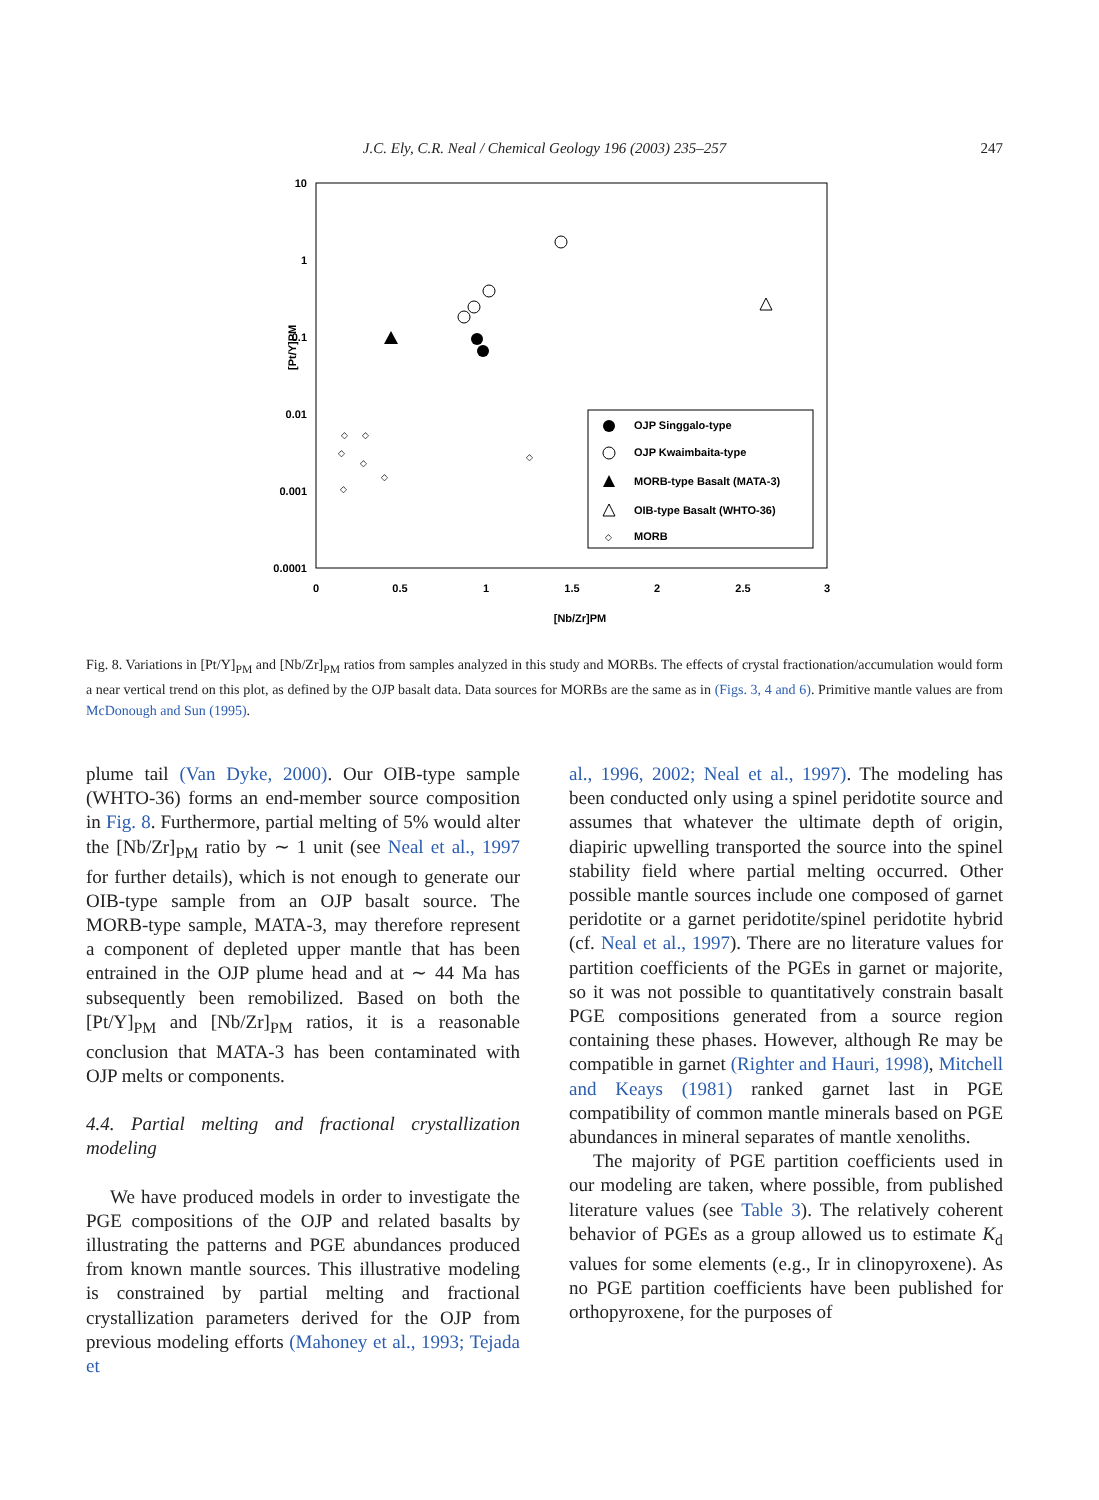J.C. Ely, C.R. Neal / Chemical Geology 196 (2003) 235–257
247
10
1
0.1
0.01
0.001
0.0001
0
0.5
1
1.5
2
2.5
3
[Nb/Zr]PM
[Pt/Y]PM
OJP Singgalo-type
OJP Kwaimbaita-type
MORB-type Basalt (MATA-3)
OIB-type Basalt (WHTO-36)
MORB
◇
◇
◇
◇
◇
◇
◇
◇
Fig. 8. Variations in [Pt/Y]<sub>PM</sub> and [Nb/Zr]<sub>PM</sub> ratios from samples analyzed in this study and MORBs. The effects of crystal fractionation/accumulation would form a near vertical trend on this plot, as defined by the OJP basalt data. Data sources for MORBs are the same as in (Figs. 3, 4 and 6). Primitive mantle values are from McDonough and Sun (1995).
plume tail (Van Dyke, 2000). Our OIB-type sample (WHTO-36) forms an end-member source composition in Fig. 8. Furthermore, partial melting of 5% would alter the [Nb/Zr]<sub>PM</sub> ratio by ∼ 1 unit (see Neal et al., 1997 for further details), which is not enough to generate our OIB-type sample from an OJP basalt source. The MORB-type sample, MATA-3, may therefore represent a component of depleted upper mantle that has been entrained in the OJP plume head and at ∼ 44 Ma has subsequently been remobilized. Based on both the [Pt/Y]<sub>PM</sub> and [Nb/Zr]<sub>PM</sub> ratios, it is a reasonable conclusion that MATA-3 has been contaminated with OJP melts or components.
4.4. Partial melting and fractional crystallization modeling
We have produced models in order to investigate the PGE compositions of the OJP and related basalts by illustrating the patterns and PGE abundances produced from known mantle sources. This illustrative modeling is constrained by partial melting and fractional crystallization parameters derived for the OJP from previous modeling efforts (Mahoney et al., 1993; Tejada et
al., 1996, 2002; Neal et al., 1997). The modeling has been conducted only using a spinel peridotite source and assumes that whatever the ultimate depth of origin, diapiric upwelling transported the source into the spinel stability field where partial melting occurred. Other possible mantle sources include one composed of garnet peridotite or a garnet peridotite/spinel peridotite hybrid (cf. Neal et al., 1997). There are no literature values for partition coefficients of the PGEs in garnet or majorite, so it was not possible to quantitatively constrain basalt PGE compositions generated from a source region containing these phases. However, although Re may be compatible in garnet (Righter and Hauri, 1998), Mitchell and Keays (1981) ranked garnet last in PGE compatibility of common mantle minerals based on PGE abundances in mineral separates of mantle xenoliths.
The majority of PGE partition coefficients used in our modeling are taken, where possible, from published literature values (see Table 3). The relatively coherent behavior of PGEs as a group allowed us to estimate K<sub>d</sub> values for some elements (e.g., Ir in clinopyroxene). As no PGE partition coefficients have been published for orthopyroxene, for the purposes of